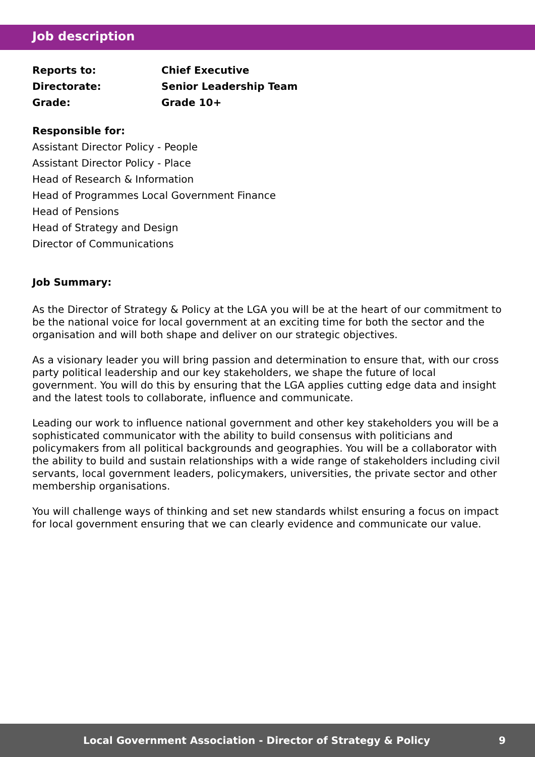Job description
| Reports to: | Chief Executive |
| Directorate: | Senior Leadership Team |
| Grade: | Grade 10+ |
Responsible for:
Assistant Director Policy - People
Assistant Director Policy - Place
Head of Research & Information
Head of Programmes Local Government Finance
Head of Pensions
Head of Strategy and Design
Director of Communications
Job Summary:
As the Director of Strategy & Policy at the LGA you will be at the heart of our commitment to be the national voice for local government at an exciting time for both the sector and the organisation and will both shape and deliver on our strategic objectives.
As a visionary leader you will bring passion and determination to ensure that, with our cross party political leadership and our key stakeholders, we shape the future of local government. You will do this by ensuring that the LGA applies cutting edge data and insight and the latest tools to collaborate, influence and communicate.
Leading our work to influence national government and other key stakeholders you will be a sophisticated communicator with the ability to build consensus with politicians and policymakers from all political backgrounds and geographies. You will be a collaborator with the ability to build and sustain relationships with a wide range of stakeholders including civil servants, local government leaders, policymakers, universities, the private sector and other membership organisations.
You will challenge ways of thinking and set new standards whilst ensuring a focus on impact for local government ensuring that we can clearly evidence and communicate our value.
Local Government Association - Director of Strategy & Policy 9